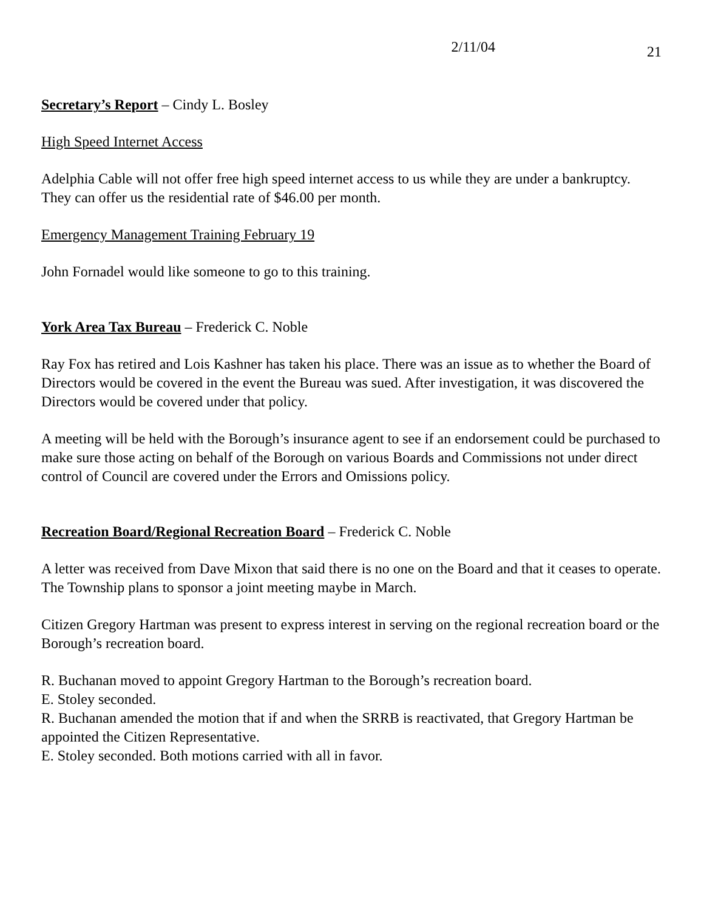2/11/04 21
Secretary’s Report – Cindy L. Bosley
High Speed Internet Access
Adelphia Cable will not offer free high speed internet access to us while they are under a bankruptcy. They can offer us the residential rate of $46.00 per month.
Emergency Management Training February 19
John Fornadel would like someone to go to this training.
York Area Tax Bureau – Frederick C. Noble
Ray Fox has retired and Lois Kashner has taken his place. There was an issue as to whether the Board of Directors would be covered in the event the Bureau was sued. After investigation, it was discovered the Directors would be covered under that policy.
A meeting will be held with the Borough’s insurance agent to see if an endorsement could be purchased to make sure those acting on behalf of the Borough on various Boards and Commissions not under direct control of Council are covered under the Errors and Omissions policy.
Recreation Board/Regional Recreation Board – Frederick C. Noble
A letter was received from Dave Mixon that said there is no one on the Board and that it ceases to operate. The Township plans to sponsor a joint meeting maybe in March.
Citizen Gregory Hartman was present to express interest in serving on the regional recreation board or the Borough’s recreation board.
R. Buchanan moved to appoint Gregory Hartman to the Borough’s recreation board.
E. Stoley seconded.
R. Buchanan amended the motion that if and when the SRRB is reactivated, that Gregory Hartman be appointed the Citizen Representative.
E. Stoley seconded. Both motions carried with all in favor.